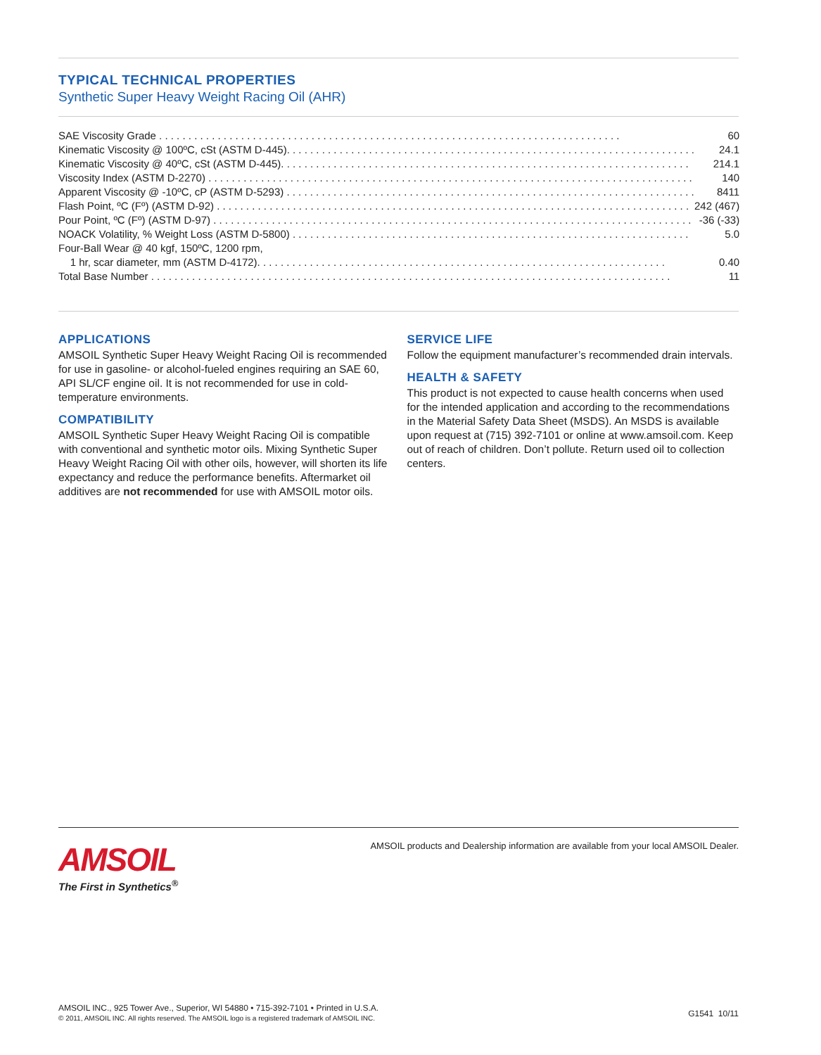TYPICAL TECHNICAL PROPERTIES
Synthetic Super Heavy Weight Racing Oil (AHR)
| SAE Viscosity Grade . . . . . . . . . . . . . . . . . . . . . . . . . . . . . . . . . . . . . . . . . . . . . . . . . . . . . . . . . . . . . . . . . . . . . . . . . . . . . . . | 60 |
| Kinematic Viscosity @ 100ºC, cSt (ASTM D-445). . . . . . . . . . . . . . . . . . . . . . . . . . . . . . . . . . . . . . . . . . . . . . . . . . . . . . . . . . . . . . . . . . . . . . | 24.1 |
| Kinematic Viscosity @ 40ºC, cSt (ASTM D-445). . . . . . . . . . . . . . . . . . . . . . . . . . . . . . . . . . . . . . . . . . . . . . . . . . . . . . . . . . . . . . . . . . . . . . | 214.1 |
| Viscosity Index (ASTM D-2270) . . . . . . . . . . . . . . . . . . . . . . . . . . . . . . . . . . . . . . . . . . . . . . . . . . . . . . . . . . . . . . . . . . . . . . . . . . . . . . . . . . . | 140 |
| Apparent Viscosity @ -10ºC, cP (ASTM D-5293) . . . . . . . . . . . . . . . . . . . . . . . . . . . . . . . . . . . . . . . . . . . . . . . . . . . . . . . . . . . . . . . . . . . . . . | 8411 |
| Flash Point, ºC (Fº) (ASTM D-92) . . . . . . . . . . . . . . . . . . . . . . . . . . . . . . . . . . . . . . . . . . . . . . . . . . . . . . . . . . . . . . . . . . . . . . . . . . . . . . . . . | 242 (467) |
| Pour Point, ºC (Fº) (ASTM D-97) . . . . . . . . . . . . . . . . . . . . . . . . . . . . . . . . . . . . . . . . . . . . . . . . . . . . . . . . . . . . . . . . . . . . . . . . . . . . . . . . . . | -36 (-33) |
| NOACK Volatility, % Weight Loss (ASTM D-5800) . . . . . . . . . . . . . . . . . . . . . . . . . . . . . . . . . . . . . . . . . . . . . . . . . . . . . . . . . . . . . . . . . . . . | 5.0 |
| Four-Ball Wear @ 40 kgf, 150ºC, 1200 rpm, | |
| 1 hr, scar diameter, mm (ASTM D-4172). . . . . . . . . . . . . . . . . . . . . . . . . . . . . . . . . . . . . . . . . . . . . . . . . . . . . . . . . . . . . . . . . . . . . . | 0.40 |
| Total Base Number . . . . . . . . . . . . . . . . . . . . . . . . . . . . . . . . . . . . . . . . . . . . . . . . . . . . . . . . . . . . . . . . . . . . . . . . . . . . . . . . . . . . . . . . . | 11 |
APPLICATIONS
AMSOIL Synthetic Super Heavy Weight Racing Oil is recommended for use in gasoline- or alcohol-fueled engines requiring an SAE 60, API SL/CF engine oil. It is not recommended for use in cold-temperature environments.
COMPATIBILITY
AMSOIL Synthetic Super Heavy Weight Racing Oil is compatible with conventional and synthetic motor oils. Mixing Synthetic Super Heavy Weight Racing Oil with other oils, however, will shorten its life expectancy and reduce the performance benefits. Aftermarket oil additives are not recommended for use with AMSOIL motor oils.
SERVICE LIFE
Follow the equipment manufacturer’s recommended drain intervals.
HEALTH & SAFETY
This product is not expected to cause health concerns when used for the intended application and according to the recommendations in the Material Safety Data Sheet (MSDS). An MSDS is available upon request at (715) 392-7101 or online at www.amsoil.com. Keep out of reach of children. Don’t pollute. Return used oil to collection centers.
AMSOIL
The First in Synthetics<sup>®</sup>
AMSOIL products and Dealership information are available from your local AMSOIL Dealer.
AMSOIL INC., 925 Tower Ave., Superior, WI 54880 • 715-392-7101 • Printed in U.S.A.
© 2011, AMSOIL INC. All rights reserved. The AMSOIL logo is a registered trademark of AMSOIL INC.
G1541 10/11